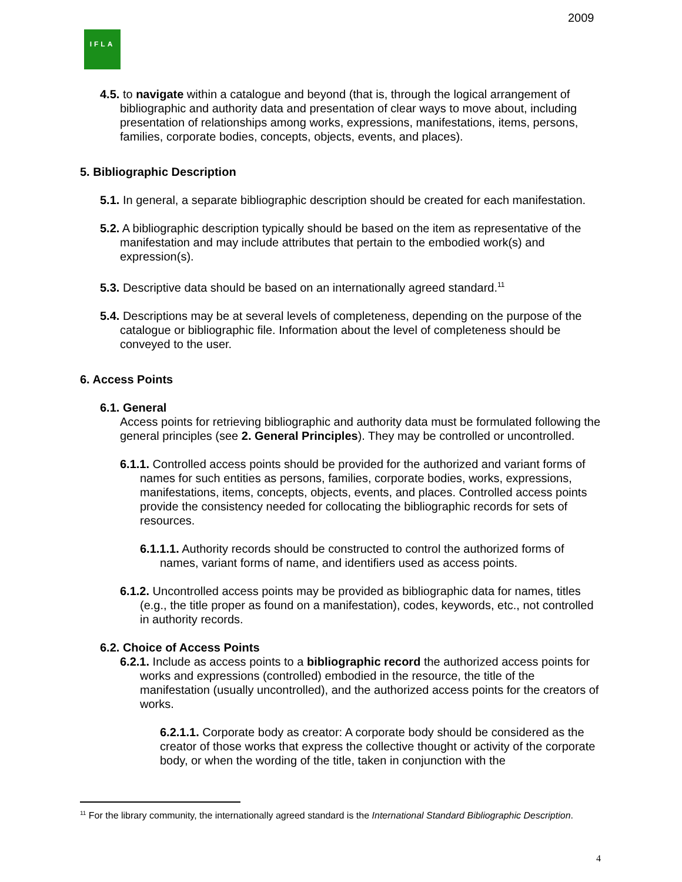2009
IFLA
4.5. to navigate within a catalogue and beyond (that is, through the logical arrangement of bibliographic and authority data and presentation of clear ways to move about, including presentation of relationships among works, expressions, manifestations, items, persons, families, corporate bodies, concepts, objects, events, and places).
5. Bibliographic Description
5.1. In general, a separate bibliographic description should be created for each manifestation.
5.2. A bibliographic description typically should be based on the item as representative of the manifestation and may include attributes that pertain to the embodied work(s) and expression(s).
5.3. Descriptive data should be based on an internationally agreed standard.<sup>11</sup>
5.4. Descriptions may be at several levels of completeness, depending on the purpose of the catalogue or bibliographic file. Information about the level of completeness should be conveyed to the user.
6. Access Points
6.1. General
Access points for retrieving bibliographic and authority data must be formulated following the general principles (see 2. General Principles). They may be controlled or uncontrolled.
6.1.1. Controlled access points should be provided for the authorized and variant forms of names for such entities as persons, families, corporate bodies, works, expressions, manifestations, items, concepts, objects, events, and places. Controlled access points provide the consistency needed for collocating the bibliographic records for sets of resources.
6.1.1.1. Authority records should be constructed to control the authorized forms of names, variant forms of name, and identifiers used as access points.
6.1.2. Uncontrolled access points may be provided as bibliographic data for names, titles (e.g., the title proper as found on a manifestation), codes, keywords, etc., not controlled in authority records.
6.2. Choice of Access Points
6.2.1. Include as access points to a bibliographic record the authorized access points for works and expressions (controlled) embodied in the resource, the title of the manifestation (usually uncontrolled), and the authorized access points for the creators of works.
6.2.1.1. Corporate body as creator: A corporate body should be considered as the creator of those works that express the collective thought or activity of the corporate body, or when the wording of the title, taken in conjunction with the
<sup>11</sup> For the library community, the internationally agreed standard is the International Standard Bibliographic Description.
4